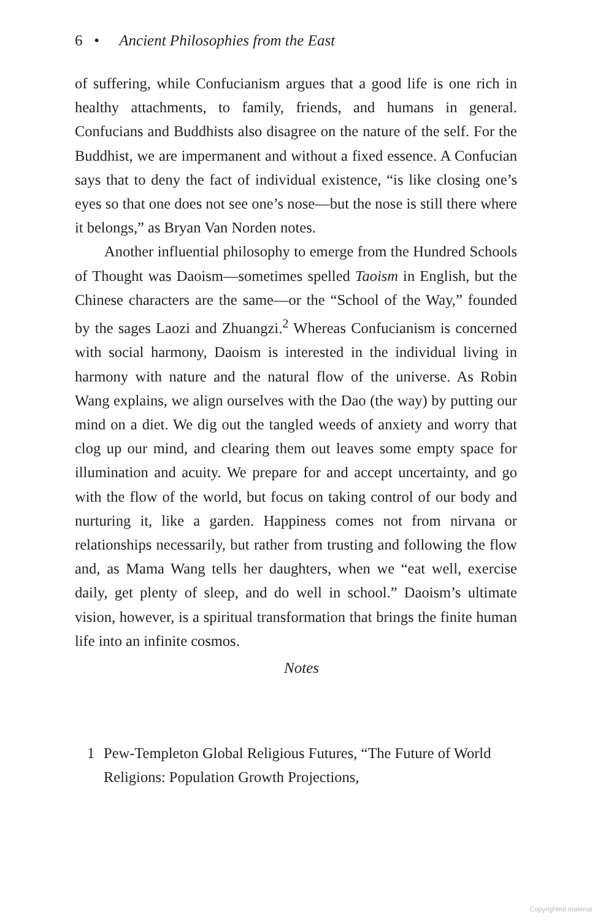6 • Ancient Philosophies from the East
of suffering, while Confucianism argues that a good life is one rich in healthy attachments, to family, friends, and humans in general. Confucians and Buddhists also disagree on the nature of the self. For the Buddhist, we are impermanent and without a fixed essence. A Confucian says that to deny the fact of individual existence, “is like closing one’s eyes so that one does not see one’s nose—but the nose is still there where it belongs,” as Bryan Van Norden notes.
Another influential philosophy to emerge from the Hundred Schools of Thought was Daoism—sometimes spelled Taoism in English, but the Chinese characters are the same—or the “School of the Way,” founded by the sages Laozi and Zhuangzi.<sup>2</sup> Whereas Confucianism is concerned with social harmony, Daoism is interested in the individual living in harmony with nature and the natural flow of the universe. As Robin Wang explains, we align ourselves with the Dao (the way) by putting our mind on a diet. We dig out the tangled weeds of anxiety and worry that clog up our mind, and clearing them out leaves some empty space for illumination and acuity. We prepare for and accept uncertainty, and go with the flow of the world, but focus on taking control of our body and nurturing it, like a garden. Happiness comes not from nirvana or relationships necessarily, but rather from trusting and following the flow and, as Mama Wang tells her daughters, when we “eat well, exercise daily, get plenty of sleep, and do well in school.” Daoism’s ultimate vision, however, is a spiritual transformation that brings the finite human life into an infinite cosmos.
Notes
1 Pew-Templeton Global Religious Futures, “The Future of World Religions: Population Growth Projections,
Copyrighted material